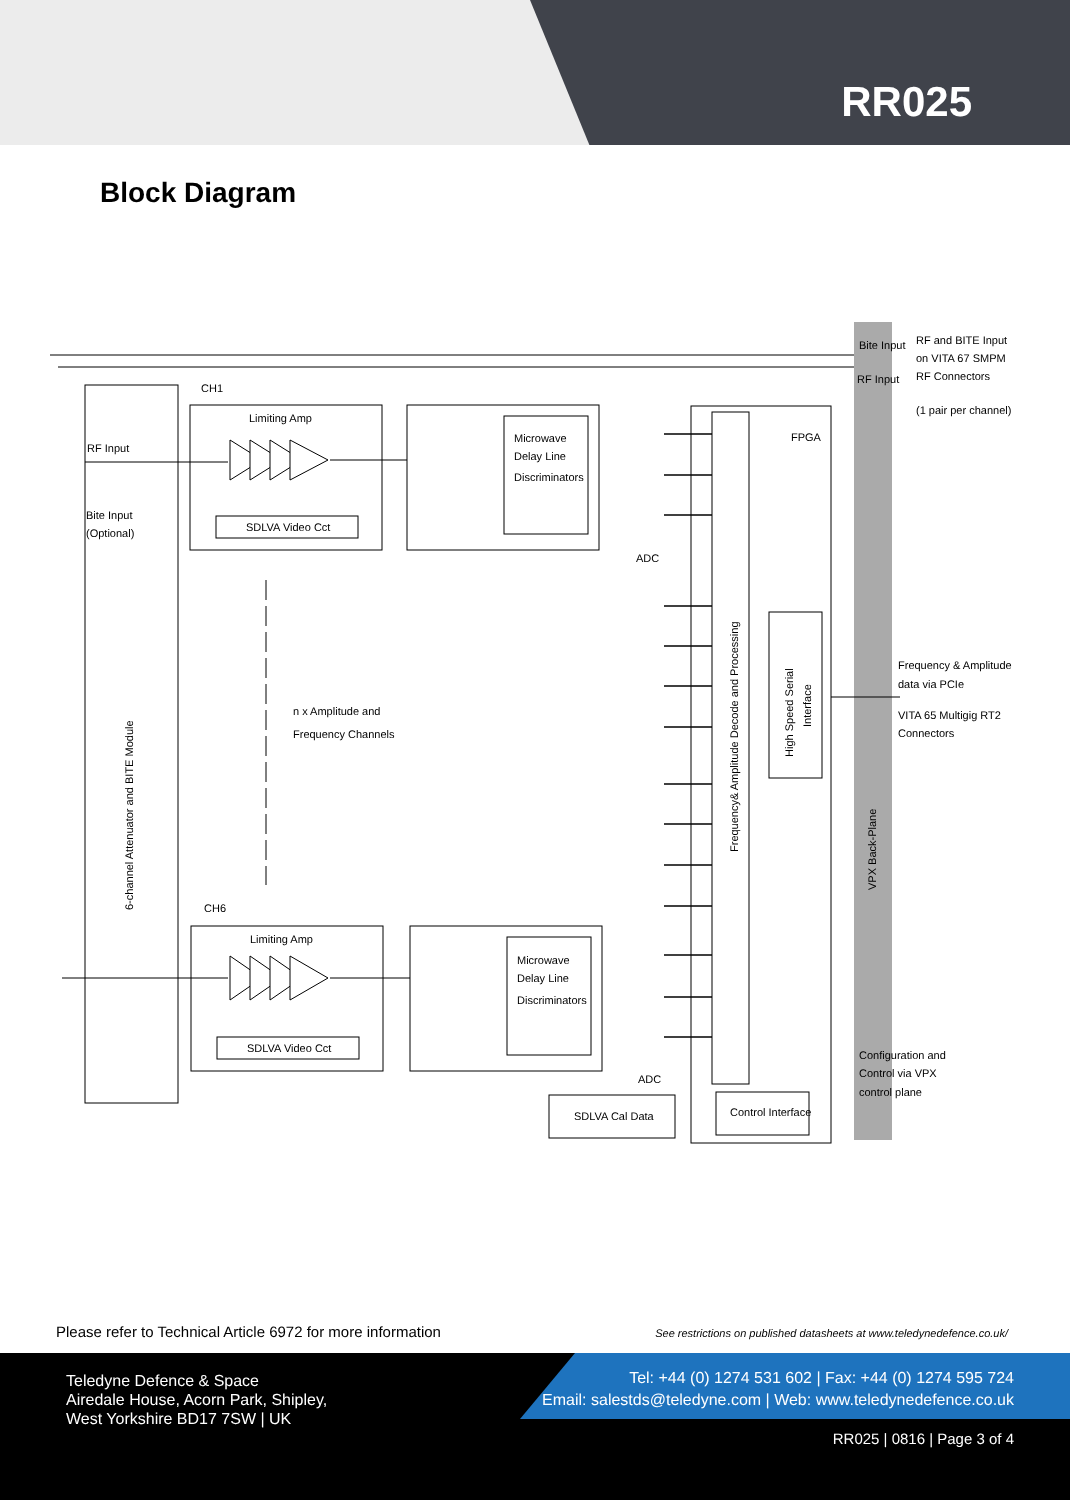RR025
Block Diagram
CH1
CH6
Limiting Amp
Limiting Amp
SDLVA Video Cct
SDLVA Video Cct
Microwave
Delay Line
Discriminators
Microwave
Delay Line
Discriminators
ADC
ADC
RF Input
Bite Input
(Optional)
n x Amplitude and
Frequency Channels
FPGA
SDLVA Cal Data
Control Interface
Bite Input
RF Input
RF and BITE Input
on VITA 67 SMPM
RF Connectors
(1 pair per channel)
Frequency & Amplitude
data via PCIe
VITA 65 Multigig RT2
Connectors
Configuration and
Control via VPX
control plane
6-channel Attenuator and BITE Module
Frequency& Amplitude Decode and Processing
High Speed Serial
Interface
VPX Back-Plane
Please refer to Technical Article 6972 for more information
See restrictions on published datasheets at www.teledynedefence.co.uk/
Teledyne Defence & Space
Airedale House, Acorn Park, Shipley,
West Yorkshire BD17 7SW | UK
Tel: +44 (0) 1274 531 602 | Fax: +44 (0) 1274 595 724
Email: salestds@teledyne.com | Web: www.teledynedefence.co.uk
RR025 | 0816 | Page 3 of 4